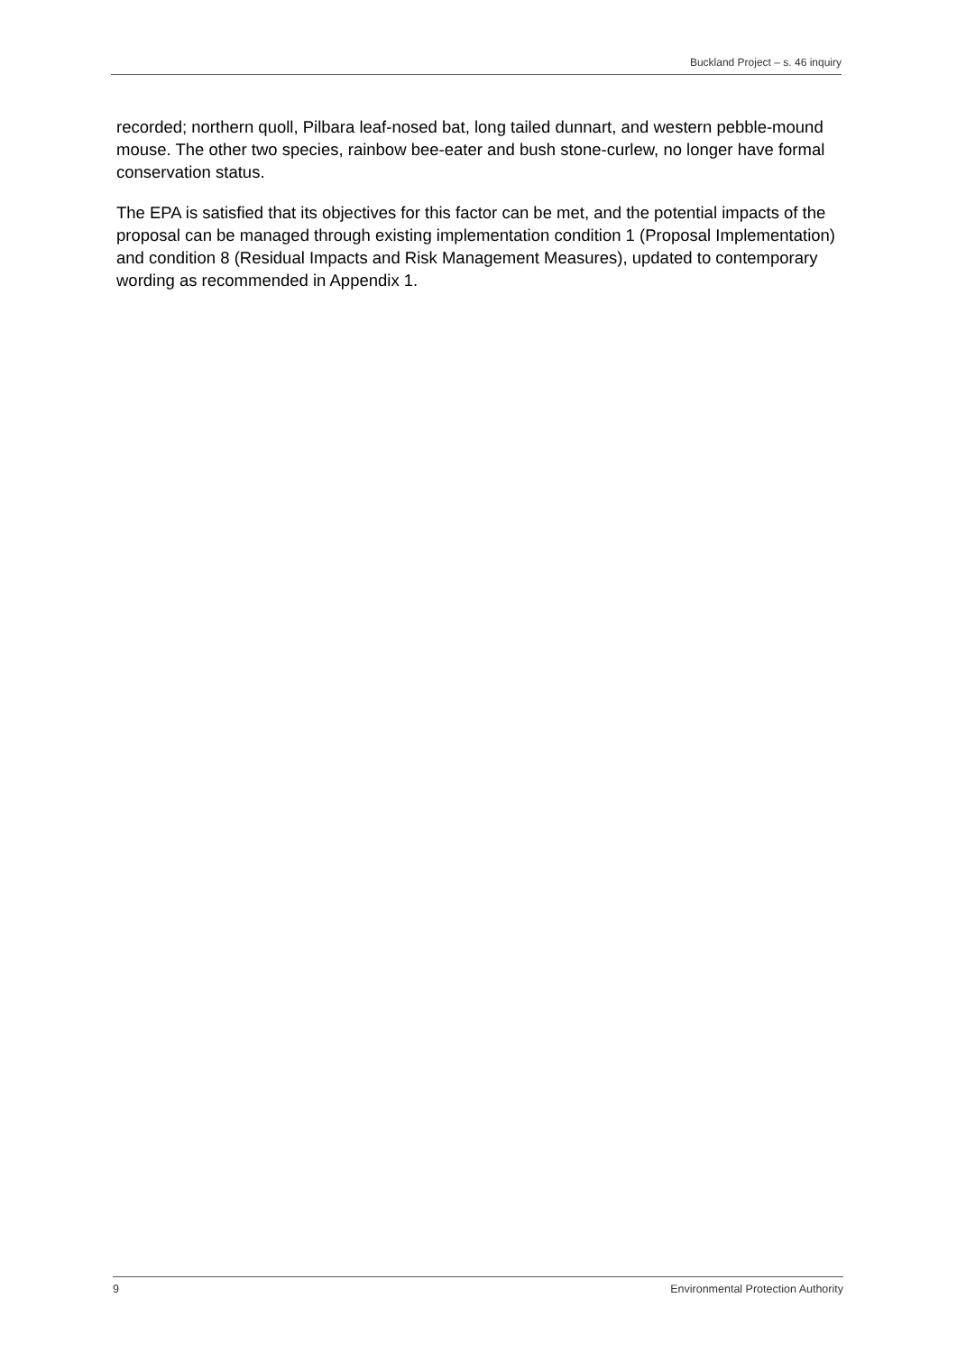Buckland Project – s. 46 inquiry
recorded; northern quoll, Pilbara leaf-nosed bat, long tailed dunnart, and western pebble-mound mouse. The other two species, rainbow bee-eater and bush stone-curlew, no longer have formal conservation status.
The EPA is satisfied that its objectives for this factor can be met, and the potential impacts of the proposal can be managed through existing implementation condition 1 (Proposal Implementation) and condition 8 (Residual Impacts and Risk Management Measures), updated to contemporary wording as recommended in Appendix 1.
9 Environmental Protection Authority